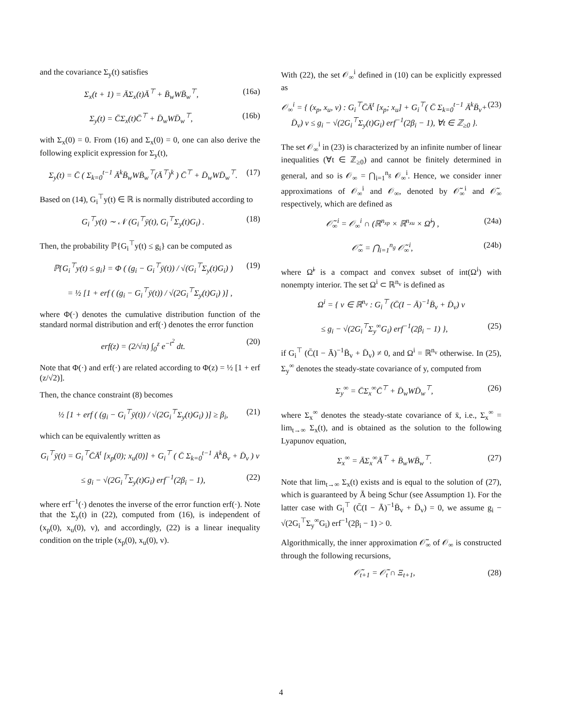and the covariance Σ<sub>y</sub>(t) satisfies
Σ<sub>x</sub>(t + 1) = ĀΣ<sub>x</sub>(t)Ā<sup>⊤</sup> + B̄<sub>w</sub>WB̄<sub>w</sub><sup>⊤</sup>,
(16a)
Σ<sub>y</sub>(t) = C̄Σ<sub>x</sub>(t)C̄<sup>⊤</sup> + D̄<sub>w</sub>WD̄<sub>w</sub><sup>⊤</sup>, (16b)
with Σ<sub>x</sub>(0) = 0. From (16) and Σ<sub>x</sub>(0) = 0, one can also derive the following explicit expression for Σ<sub>y</sub>(t),
Σ<sub>y</sub>(t) = C̄ ( Σ<sub>k=0</sub><sup>t−1</sup> Ā<sup>k</sup>B̄<sub>w</sub>WB̄<sub>w</sub><sup>⊤</sup>(Ā<sup>⊤</sup>)<sup>k</sup> ) C̄<sup>⊤</sup> + D̄<sub>w</sub>WD̄<sub>w</sub><sup>⊤</sup>.
(17)
Based on (14), G<sub>i</sub><sup>⊤</sup>y(t) ∈ ℝ is normally distributed according to
G<sub>i</sub><sup>⊤</sup>y(t) ∼ 𝒩 (G<sub>i</sub><sup>⊤</sup>ȳ(t), G<sub>i</sub><sup>⊤</sup>Σ<sub>y</sub>(t)G<sub>i</sub>) .
(18)
Then, the probability ℙ{G<sub>i</sub><sup>⊤</sup>y(t) ≤ g<sub>i</sub>} can be computed as
ℙ{G<sub>i</sub><sup>⊤</sup>y(t) ≤ g<sub>i</sub>} = Φ ( (g<sub>i</sub> − G<sub>i</sub><sup>⊤</sup>ȳ(t)) / √(G<sub>i</sub><sup>⊤</sup>Σ<sub>y</sub>(t)G<sub>i</sub>) )
(19)
= ½ [1 + erf ( (g<sub>i</sub> − G<sub>i</sub><sup>⊤</sup>ȳ(t)) / √(2G<sub>i</sub><sup>⊤</sup>Σ<sub>y</sub>(t)G<sub>i</sub>) )] ,
where Φ(·) denotes the cumulative distribution function of the standard normal distribution and erf(·) denotes the error function
erf(z) = (2/√π) ∫<sub>0</sub><sup>z</sup> e<sup>−t<sup>2</sup></sup> dt. (20)
Note that Φ(·) and erf(·) are related according to Φ(z) = ½ [1 + erf (z/√2)].
Then, the chance constraint (8) becomes
½ [1 + erf ( (g<sub>i</sub> − G<sub>i</sub><sup>⊤</sup>ȳ(t)) / √(2G<sub>i</sub><sup>⊤</sup>Σ<sub>y</sub>(t)G<sub>i</sub>) )] ≥ β<sub>i</sub>,
(21)
which can be equivalently written as
G<sub>i</sub><sup>⊤</sup>ȳ(t) = G<sub>i</sub><sup>⊤</sup>C̄Ā<sup>t</sup> [x<sub>p</sub>(0); x<sub>u</sub>(0)] + G<sub>i</sub><sup>⊤</sup> ( C̄ Σ<sub>k=0</sub><sup>t−1</sup> Ā<sup>k</sup>B̄<sub>v</sub> + D̄<sub>v</sub> ) v
≤ g<sub>i</sub> − √(2G<sub>i</sub><sup>⊤</sup>Σ<sub>y</sub>(t)G<sub>i</sub>) erf<sup>−1</sup>(2β<sub>i</sub> − 1),
(22)
where erf<sup>−1</sup>(·) denotes the inverse of the error function erf(·). Note that the Σ<sub>y</sub>(t) in (22), computed from (16), is independent of (x<sub>p</sub>(0), x<sub>u</sub>(0), v), and accordingly, (22) is a linear inequality condition on the triple (x<sub>p</sub>(0), x<sub>u</sub>(0), v).
With (22), the set 𝒪<sub>∞</sub><sup>i</sup> defined in (10) can be explicitly expressed as
𝒪<sub>∞</sub><sup>i</sup> = { (x<sub>p</sub>, x<sub>u</sub>, v) : G<sub>i</sub><sup>⊤</sup>C̄Ā<sup>t</sup> [x<sub>p</sub>; x<sub>u</sub>] + G<sub>i</sub><sup>⊤</sup>( C̄ Σ<sub>k=0</sub><sup>t−1</sup> Ā<sup>k</sup>B̄<sub>v</sub>+ D̄<sub>v</sub>) v ≤ g<sub>i</sub> − √(2G<sub>i</sub><sup>⊤</sup>Σ<sub>y</sub>(t)G<sub>i</sub>) erf<sup>−1</sup>(2β<sub>i</sub> − 1), ∀t ∈ ℤ<sub>≥0</sub> }.
(23)
The set 𝒪<sub>∞</sub><sup>i</sup> in (23) is characterized by an infinite number of linear inequalities (∀t ∈ ℤ<sub>≥0</sub>) and cannot be finitely determined in general, and so is 𝒪<sub>∞</sub> = ⋂<sub>i=1</sub><sup>n<sub>g</sub></sup> 𝒪<sub>∞</sub><sup>i</sup>. Hence, we consider inner approximations of 𝒪<sub>∞</sub><sup>i</sup> and 𝒪<sub>∞</sub>, denoted by 𝒪̃<sub>∞</sub><sup>i</sup> and 𝒪̃<sub>∞</sub> respectively, which are defined as
𝒪̃<sub>∞</sub><sup>i</sup> = 𝒪<sub>∞</sub><sup>i</sup> ∩ (ℝ<sup>n<sub>xp</sub></sup> × ℝ<sup>n<sub>xu</sub></sup> × Ω̃<sup>i</sup>) ,
(24a)
𝒪̃<sub>∞</sub> = ⋂<sub>i=1</sub><sup>n<sub>g</sub></sup> 𝒪̃<sub>∞</sub><sup>i</sup>, (24b)
where Ω̃<sup>i</sup> is a compact and convex subset of int(Ω<sup>i</sup>) with nonempty interior. The set Ω<sup>i</sup> ⊂ ℝ<sup>n<sub>v</sub></sup> is defined as
Ω<sup>i</sup> = { v ∈ ℝ<sup>n<sub>v</sub></sup> : G<sub>i</sub><sup>⊤</sup> (C̄(I − Ā)<sup>−1</sup>B̄<sub>v</sub> + D̄<sub>v</sub>) v
≤ g<sub>i</sub> − √(2G<sub>i</sub><sup>⊤</sup>Σ<sub>y</sub><sup>∞</sup>G<sub>i</sub>) erf<sup>−1</sup>(2β<sub>i</sub> − 1) },
(25)
if G<sub>i</sub><sup>⊤</sup> (C̄(I − Ā)<sup>−1</sup>B̄<sub>v</sub> + D̄<sub>v</sub>) ≠ 0, and Ω<sup>i</sup> = ℝ<sup>n<sub>v</sub></sup> otherwise. In (25), Σ<sub>y</sub><sup>∞</sup> denotes the steady-state covariance of y, computed from
Σ<sub>y</sub><sup>∞</sup> = C̄Σ<sub>x</sub><sup>∞</sup>C̄<sup>⊤</sup> + D̄<sub>w</sub>WD̄<sub>w</sub><sup>⊤</sup>, (26)
where Σ<sub>x</sub><sup>∞</sup> denotes the steady-state covariance of x̄, i.e., Σ<sub>x</sub><sup>∞</sup> = lim<sub>t→∞</sub> Σ<sub>x</sub>(t), and is obtained as the solution to the following Lyapunov equation,
Σ<sub>x</sub><sup>∞</sup> = ĀΣ<sub>x</sub><sup>∞</sup>Ā<sup>⊤</sup> + B̄<sub>w</sub>WB̄<sub>w</sub><sup>⊤</sup>. (27)
Note that lim<sub>t→∞</sub> Σ<sub>x</sub>(t) exists and is equal to the solution of (27), which is guaranteed by Ā being Schur (see Assumption 1). For the latter case with G<sub>i</sub><sup>⊤</sup> (C̄(I − Ā)<sup>−1</sup>B̄<sub>v</sub> + D̄<sub>v</sub>) = 0, we assume g<sub>i</sub> − √(2G<sub>i</sub><sup>⊤</sup>Σ<sub>y</sub><sup>∞</sup>G<sub>i</sub>) erf<sup>−1</sup>(2β<sub>i</sub> − 1) > 0.
Algorithmically, the inner approximation 𝒪̃<sub>∞</sub> of 𝒪<sub>∞</sub> is constructed through the following recursions,
𝒪̃<sub>t+1</sub> = 𝒪̃<sub>t</sub> ∩ Ξ<sub>t+1</sub>, (28)
4